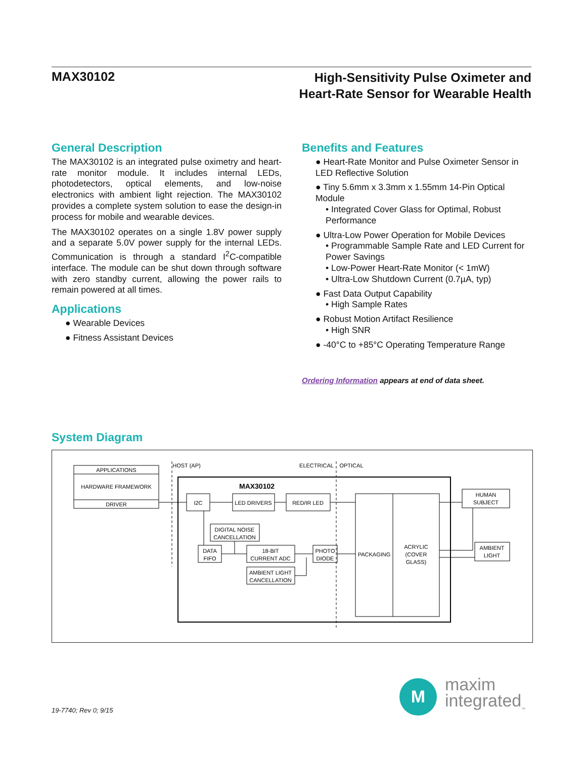MAX30102
High-Sensitivity Pulse Oximeter and
Heart-Rate Sensor for Wearable Health
General Description
The MAX30102 is an integrated pulse oximetry and heart-rate monitor module. It includes internal LEDs, photodetectors, optical elements, and low-noise electronics with ambient light rejection. The MAX30102 provides a complete system solution to ease the design-in process for mobile and wearable devices.
The MAX30102 operates on a single 1.8V power supply and a separate 5.0V power supply for the internal LEDs. Communication is through a standard I<sup>2</sup>C-compatible interface. The module can be shut down through software with zero standby current, allowing the power rails to remain powered at all times.
Applications
● Wearable Devices
● Fitness Assistant Devices
Benefits and Features
● Heart-Rate Monitor and Pulse Oximeter Sensor in LED Reflective Solution
● Tiny 5.6mm x 3.3mm x 1.55mm 14-Pin Optical Module
• Integrated Cover Glass for Optimal, Robust Performance
● Ultra-Low Power Operation for Mobile Devices
• Programmable Sample Rate and LED Current for Power Savings
• Low-Power Heart-Rate Monitor (< 1mW)
• Ultra-Low Shutdown Current (0.7µA, typ)
● Fast Data Output Capability
• High Sample Rates
● Robust Motion Artifact Resilience
• High SNR
● -40°C to +85°C Operating Temperature Range
Ordering Information appears at end of data sheet.
System Diagram
APPLICATIONS
HARDWARE FRAMEWORK
DRIVER
HOST (AP)
ELECTRICAL
OPTICAL
MAX30102
I2C
LED DRIVERS
RED/IR LED
DIGITAL NOISE
CANCELLATION
DATA
FIFO
18-BIT
CURRENT ADC
PHOTO
DIODE
AMBIENT LIGHT
CANCELLATION
PACKAGING
ACRYLIC
(COVER
GLASS)
HUMAN
SUBJECT
AMBIENT
LIGHT
19-7740; Rev 0; 9/15
M
maxim
integrated<sub>™</sub>